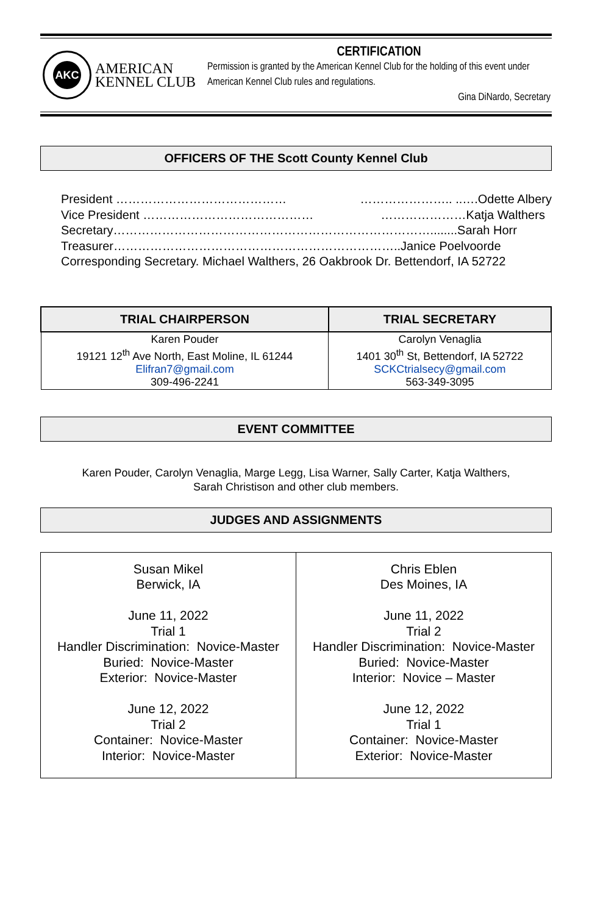AKC
AMERICAN
KENNEL CLUB
CERTIFICATION
Permission is granted by the American Kennel Club for the holding of this event under American Kennel Club rules and regulations.
Gina DiNardo, Secretary
OFFICERS OF THE Scott County Kennel Club
President …………………………………… ………………….. ..….Odette Albery
Vice President …………………………………… …………………Katja Walthers
Secretary……………………………………………………………………........Sarah Horr
Treasurer……………………………………………………………..Janice Poelvoorde
Corresponding Secretary. Michael Walthers, 26 Oakbrook Dr. Bettendorf, IA 52722
| TRIAL CHAIRPERSON | TRIAL SECRETARY |
| --- | --- |
| Karen Pouder 19121 12<sup>th</sup> Ave North, East Moline, IL 61244 Elifran7@gmail.com 309-496-2241 | Carolyn Venaglia 1401 30<sup>th</sup> St, Bettendorf, IA 52722 SCKCtrialsecy@gmail.com 563-349-3095 |
EVENT COMMITTEE
Karen Pouder, Carolyn Venaglia, Marge Legg, Lisa Warner, Sally Carter, Katja Walthers,
Sarah Christison and other club members.
JUDGES AND ASSIGNMENTS
| Susan Mikel Berwick, IA June 11, 2022 Trial 1 Handler Discrimination: Novice-Master Buried: Novice-Master Exterior: Novice-Master June 12, 2022 Trial 2 Container: Novice-Master Interior: Novice-Master | Chris Eblen Des Moines, IA June 11, 2022 Trial 2 Handler Discrimination: Novice-Master Buried: Novice-Master Interior: Novice – Master June 12, 2022 Trial 1 Container: Novice-Master Exterior: Novice-Master |